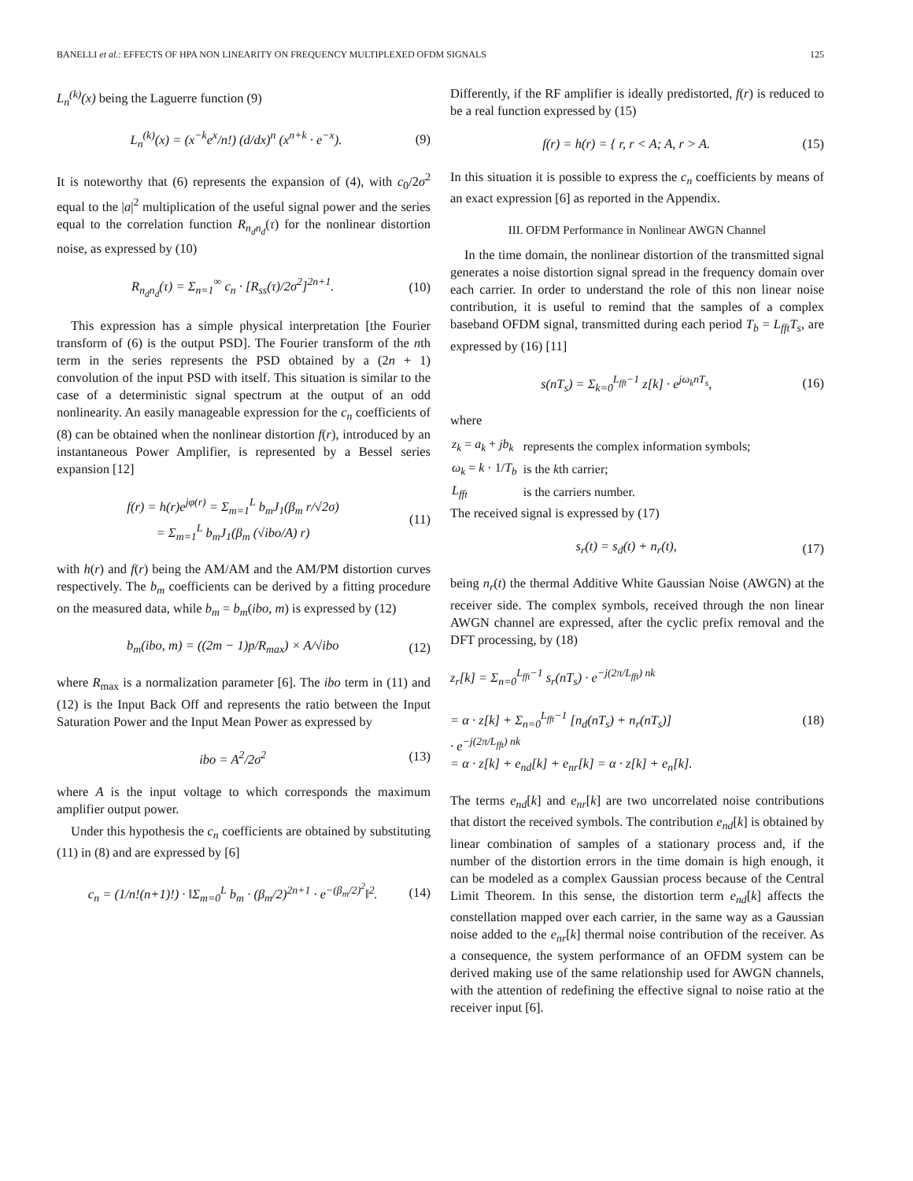BANELLI et al.: EFFECTS OF HPA NON LINEARITY ON FREQUENCY MULTIPLEXED OFDM SIGNALS 125
L<sub>n</sub><sup>(k)</sup>(x) being the Laguerre function (9)
L<sub>n</sub><sup>(k)</sup>(x) = (x<sup>−k</sup>e<sup>x</sup>/n!) (d/dx)<sup>n</sup> (x<sup>n+k</sup> · e<sup>−x</sup>). (9)
It is noteworthy that (6) represents the expansion of (4), with c<sub>0</sub>/2σ<sup>2</sup> equal to the |a|<sup>2</sup> multiplication of the useful signal power and the series equal to the correlation function R<sub>n<sub>d</sub>n<sub>d</sub></sub>(τ) for the nonlinear distortion noise, as expressed by (10)
R<sub>n<sub>d</sub>n<sub>d</sub></sub>(τ) = Σ<sub>n=1</sub><sup>∞</sup> c<sub>n</sub> · [R<sub>ss</sub>(τ)/2σ<sup>2</sup>]<sup>2n+1</sup>. (10)
This expression has a simple physical interpretation [the Fourier transform of (6) is the output PSD]. The Fourier transform of the nth term in the series represents the PSD obtained by a (2n + 1) convolution of the input PSD with itself. This situation is similar to the case of a deterministic signal spectrum at the output of an odd nonlinearity. An easily manageable expression for the c<sub>n</sub> coefficients of (8) can be obtained when the nonlinear distortion f(r), introduced by an instantaneous Power Amplifier, is represented by a Bessel series expansion [12]
f(r) = h(r)e<sup>jφ(r)</sup> = Σ<sub>m=1</sub><sup>L</sup> b<sub>m</sub>J<sub>1</sub>(β<sub>m</sub> r/√2σ)
= Σ<sub>m=1</sub><sup>L</sup> b<sub>m</sub>J<sub>1</sub>(β<sub>m</sub> (√ibo/A) r) (11)
with h(r) and f(r) being the AM/AM and the AM/PM distortion curves respectively. The b<sub>m</sub> coefficients can be derived by a fitting procedure on the measured data, while b<sub>m</sub> = b<sub>m</sub>(ibo, m) is expressed by (12)
b<sub>m</sub>(ibo, m) = ((2m − 1)p/R<sub>max</sub>) × A/√ibo (12)
where R<sub>max</sub> is a normalization parameter [6]. The ibo term in (11) and (12) is the Input Back Off and represents the ratio between the Input Saturation Power and the Input Mean Power as expressed by
ibo = A<sup>2</sup>/2σ<sup>2</sup> (13)
where A is the input voltage to which corresponds the maximum amplifier output power.
Under this hypothesis the c<sub>n</sub> coefficients are obtained by substituting (11) in (8) and are expressed by [6]
c<sub>n</sub> = (1/n!(n+1)!) · ‖Σ<sub>m=0</sub><sup>L</sup> b<sub>m</sub> · (β<sub>m</sub>/2)<sup>2n+1</sup> · e<sup>−(β<sub>m</sub>/2)<sup>2</sup></sup>‖<sup>2</sup>. (14)
Differently, if the RF amplifier is ideally predistorted, f(r) is reduced to be a real function expressed by (15)
f(r) = h(r) = { r, r < A; A, r > A. (15)
In this situation it is possible to express the c<sub>n</sub> coefficients by means of an exact expression [6] as reported in the Appendix.
III. OFDM Performance in Nonlinear AWGN Channel
In the time domain, the nonlinear distortion of the transmitted signal generates a noise distortion signal spread in the frequency domain over each carrier. In order to understand the role of this non linear noise contribution, it is useful to remind that the samples of a complex baseband OFDM signal, transmitted during each period T<sub>b</sub> = L<sub>fft</sub>T<sub>s</sub>, are expressed by (16) [11]
s(nT<sub>s</sub>) = Σ<sub>k=0</sub><sup>L<sub>fft</sub>−1</sup> z[k] · e<sup>jω<sub>k</sub>nT<sub>s</sub></sup>, (16)
where
| z<sub>k</sub> = a<sub>k</sub> + jb<sub>k</sub> | represents the complex information symbols; |
| ω<sub>k</sub> = k · 1/ T<sub>b</sub> | is the k th carrier; |
| L<sub>fft</sub> | is the carriers number. |
The received signal is expressed by (17)
s<sub>r</sub>(t) = s<sub>d</sub>(t) + n<sub>r</sub>(t), (17)
being n<sub>r</sub>(t) the thermal Additive White Gaussian Noise (AWGN) at the receiver side. The complex symbols, received through the non linear AWGN channel are expressed, after the cyclic prefix removal and the DFT processing, by (18)
z<sub>r</sub>[k] = Σ<sub>n=0</sub><sup>L<sub>fft</sub>−1</sup> s<sub>r</sub>(nT<sub>s</sub>) · e<sup>−j(2π/L<sub>fft</sub>) nk</sup>
= α · z[k] + Σ<sub>n=0</sub><sup>L<sub>fft</sub>−1</sup> [n<sub>d</sub>(nT<sub>s</sub>) + n<sub>r</sub>(nT<sub>s</sub>)]
· e<sup>−j(2π/L<sub>fft</sub>) nk</sup>
= α · z[k] + e<sub>nd</sub>[k] + e<sub>nr</sub>[k] = α · z[k] + e<sub>n</sub>[k]. (18)
The terms e<sub>nd</sub>[k] and e<sub>nr</sub>[k] are two uncorrelated noise contributions that distort the received symbols. The contribution e<sub>nd</sub>[k] is obtained by linear combination of samples of a stationary process and, if the number of the distortion errors in the time domain is high enough, it can be modeled as a complex Gaussian process because of the Central Limit Theorem. In this sense, the distortion term e<sub>nd</sub>[k] affects the constellation mapped over each carrier, in the same way as a Gaussian noise added to the e<sub>nr</sub>[k] thermal noise contribution of the receiver. As a consequence, the system performance of an OFDM system can be derived making use of the same relationship used for AWGN channels, with the attention of redefining the effective signal to noise ratio at the receiver input [6].